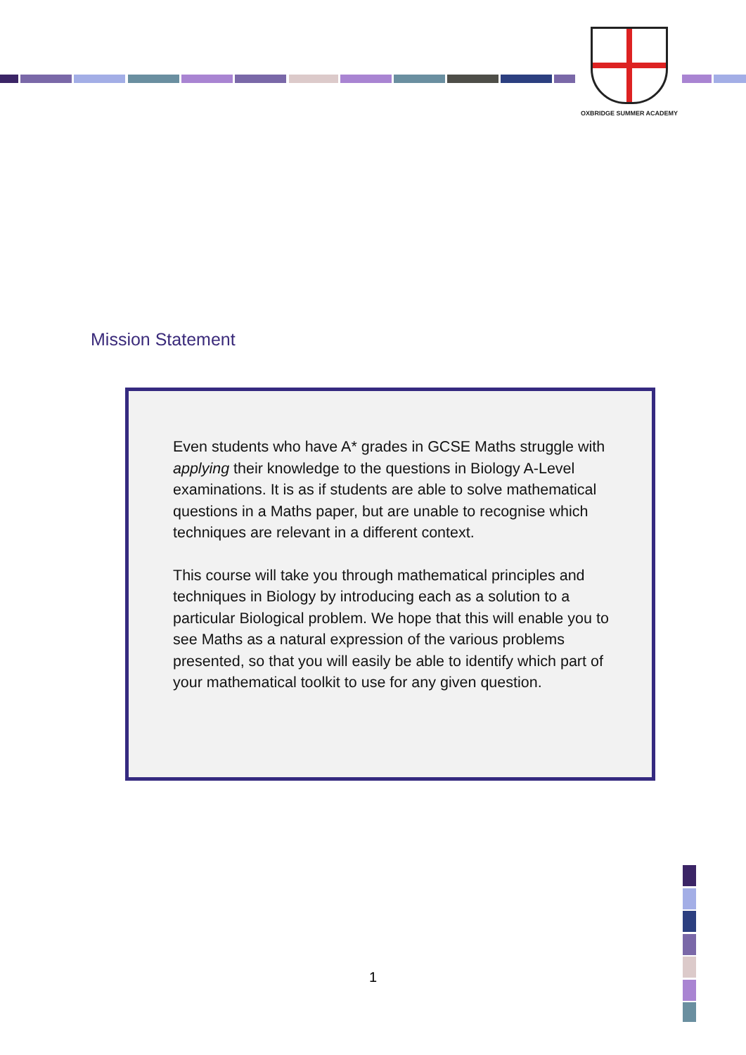OXBRIDGE SUMMER ACADEMY
Mission Statement
Even students who have A* grades in GCSE Maths struggle with applying their knowledge to the questions in Biology A-Level examinations. It is as if students are able to solve mathematical questions in a Maths paper, but are unable to recognise which techniques are relevant in a different context.
This course will take you through mathematical principles and techniques in Biology by introducing each as a solution to a particular Biological problem. We hope that this will enable you to see Maths as a natural expression of the various problems presented, so that you will easily be able to identify which part of your mathematical toolkit to use for any given question.
1